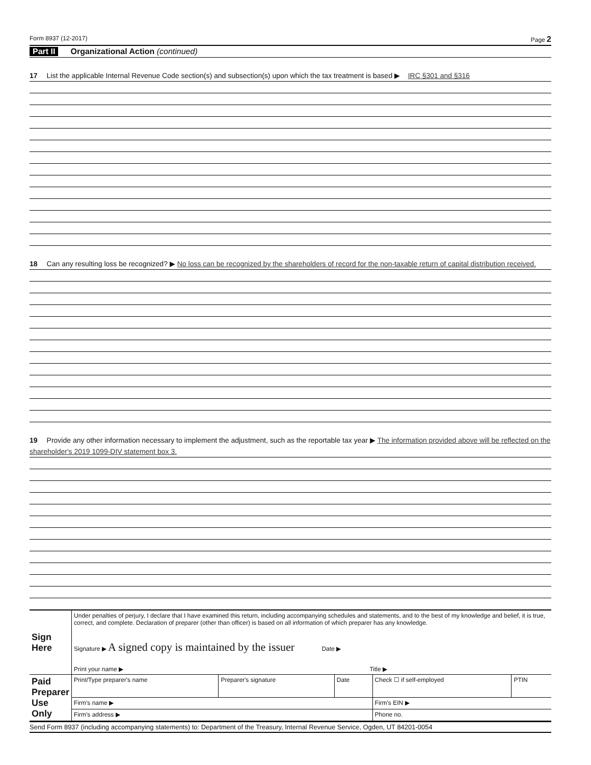Form 8937 (12-2017) Page 2
Part II Organizational Action (continued)
17 List the applicable Internal Revenue Code section(s) and subsection(s) upon which the tax treatment is based ▶ IRC §301 and §316
18 Can any resulting loss be recognized? ▶ No loss can be recognized by the shareholders of record for the non-taxable return of capital distribution received.
19 Provide any other information necessary to implement the adjustment, such as the reportable tax year ▶ The information provided above will be reflected on the shareholder's 2019 1099-DIV statement box 3.
| Sign Here | Under penalties of perjury, I declare that I have examined this return, including accompanying schedules and statements, and to the best of my knowledge and belief, it is true, correct, and complete. Declaration of preparer (other than officer) is based on all information of which preparer has any knowledge. Signature ▶ A signed copy is maintained by the issuer Date ▶ | | | | |
| | Print your name ▶ Title ▶ | | | | |
| Paid Preparer Use Only | Print/Type preparer's name | Preparer's signature | Date | Check ☐ if self-employed | PTIN |
| | Firm's name ▶ | | | Firm's EIN ▶ | |
| | Firm's address ▶ | | | Phone no. | |
Send Form 8937 (including accompanying statements) to: Department of the Treasury, Internal Revenue Service, Ogden, UT 84201-0054